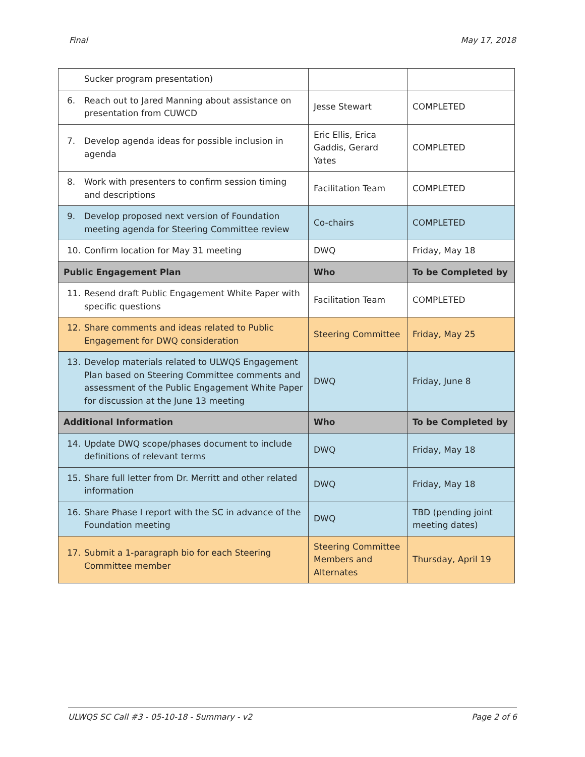Final May 17, 2018
| Sucker program presentation) | | |
| 6. Reach out to Jared Manning about assistance on presentation from CUWCD | Jesse Stewart | COMPLETED |
| 7. Develop agenda ideas for possible inclusion in agenda | Eric Ellis, Erica Gaddis, Gerard Yates | COMPLETED |
| 8. Work with presenters to confirm session timing and descriptions | Facilitation Team | COMPLETED |
| 9. Develop proposed next version of Foundation meeting agenda for Steering Committee review | Co-chairs | COMPLETED |
| 10. Confirm location for May 31 meeting | DWQ | Friday, May 18 |
| Public Engagement Plan | Who | To be Completed by |
| 11. Resend draft Public Engagement White Paper with specific questions | Facilitation Team | COMPLETED |
| 12. Share comments and ideas related to Public Engagement for DWQ consideration | Steering Committee | Friday, May 25 |
| 13. Develop materials related to ULWQS Engagement Plan based on Steering Committee comments and assessment of the Public Engagement White Paper for discussion at the June 13 meeting | DWQ | Friday, June 8 |
| Additional Information | Who | To be Completed by |
| 14. Update DWQ scope/phases document to include definitions of relevant terms | DWQ | Friday, May 18 |
| 15. Share full letter from Dr. Merritt and other related information | DWQ | Friday, May 18 |
| 16. Share Phase I report with the SC in advance of the Foundation meeting | DWQ | TBD (pending joint meeting dates) |
| 17. Submit a 1-paragraph bio for each Steering Committee member | Steering Committee Members and Alternates | Thursday, April 19 |
ULWQS SC Call #3 - 05-10-18 - Summary - v2 Page 2 of 6